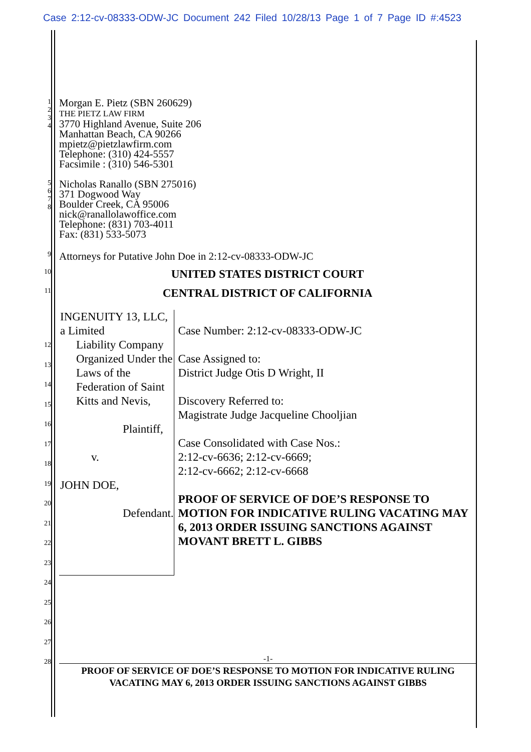Case 2:12-cv-08333-ODW-JC Document 242 Filed 10/28/13 Page 1 of 7 Page ID #:4523
1
2
3
4
Morgan E. Pietz (SBN 260629)
THE PIETZ LAW FIRM
3770 Highland Avenue, Suite 206
Manhattan Beach, CA 90266
mpietz@pietzlawfirm.com
Telephone: (310) 424-5557
Facsimile : (310) 546-5301
5
6
7
8
Nicholas Ranallo (SBN 275016)
371 Dogwood Way
Boulder Creek, CA 95006
nick@ranallolawoffice.com
Telephone: (831) 703-4011
Fax: (831) 533-5073
9
Attorneys for Putative John Doe in 2:12-cv-08333-ODW-JC
10
UNITED STATES DISTRICT COURT
11
CENTRAL DISTRICT OF CALIFORNIA
INGENUITY 13, LLC, a Limited
Liability Company Organized Under the Laws of the Federation of Saint Kitts and Nevis,
Plaintiff,
v.
JOHN DOE,
Defendant.
Case Number: 2:12-cv-08333-ODW-JC
Case Assigned to:
District Judge Otis D Wright, II
Discovery Referred to:
Magistrate Judge Jacqueline Chooljian
Case Consolidated with Case Nos.:
2:12-cv-6636; 2:12-cv-6669;
2:12-cv-6662; 2:12-cv-6668
PROOF OF SERVICE OF DOE’S RESPONSE TO MOTION FOR INDICATIVE RULING VACATING MAY 6, 2013 ORDER ISSUING SANCTIONS AGAINST MOVANT BRETT L. GIBBS
12
13
14
15
16
17
18
19
20
21
22
23
24
25
26
27
28
-1-
PROOF OF SERVICE OF DOE’S RESPONSE TO MOTION FOR INDICATIVE RULING
VACATING MAY 6, 2013 ORDER ISSUING SANCTIONS AGAINST GIBBS